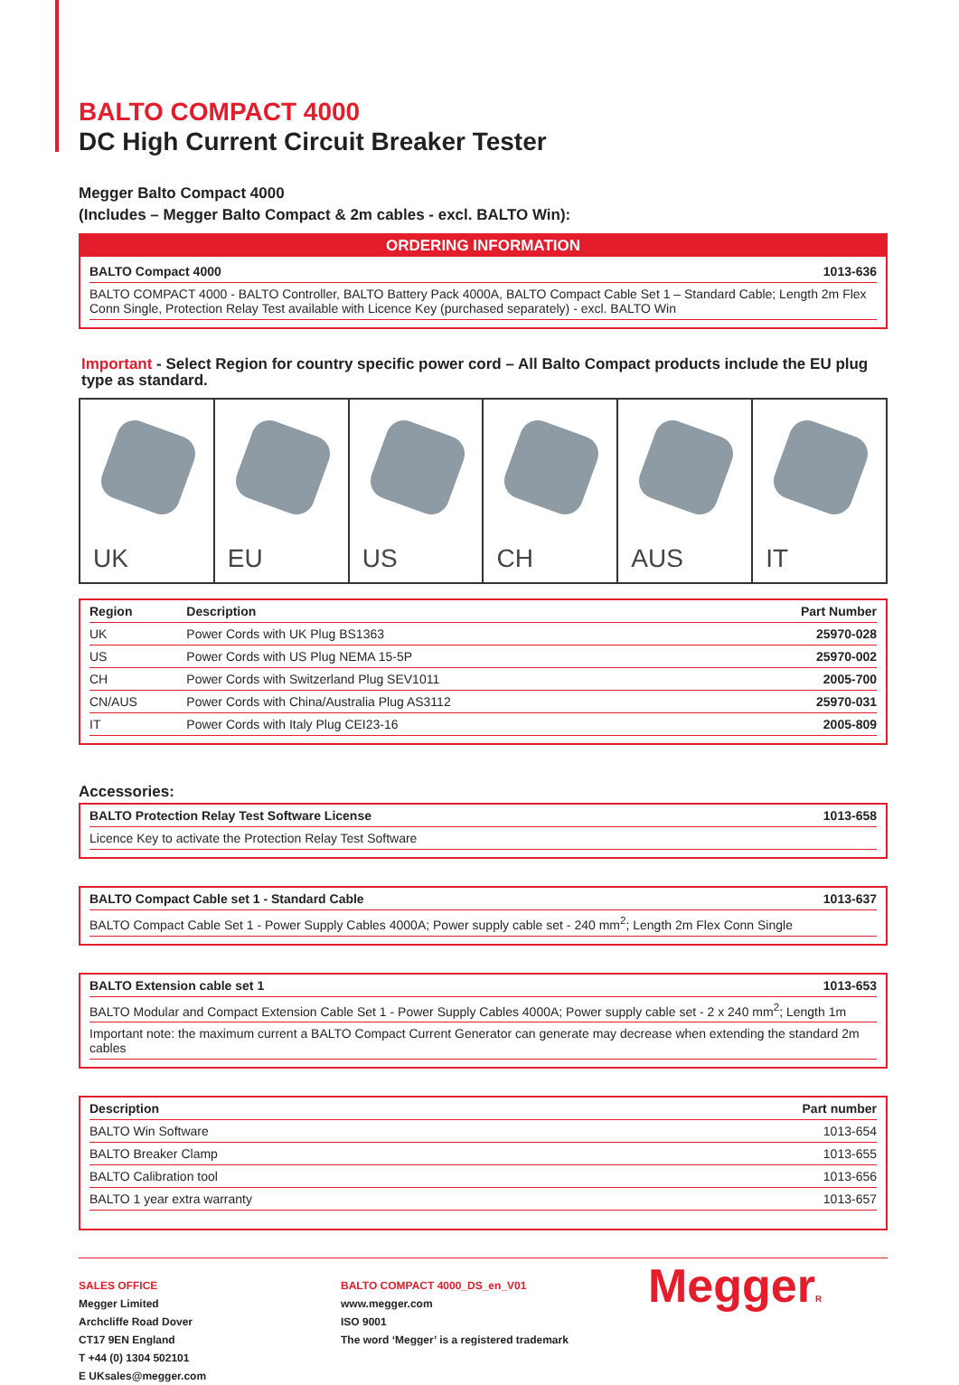BALTO COMPACT 4000
DC High Current Circuit Breaker Tester
Megger Balto Compact 4000
(Includes – Megger Balto Compact & 2m cables - excl. BALTO Win):
ORDERING INFORMATION
| BALTO Compact 4000 | 1013-636 |
| --- | --- |
| BALTO COMPACT 4000 - BALTO Controller, BALTO Battery Pack 4000A, BALTO Compact Cable Set 1 – Standard Cable; Length 2m Flex Conn Single, Protection Relay Test available with Licence Key (purchased separately) - excl. BALTO Win | |
Important - Select Region for country specific power cord – All Balto Compact products include the EU plug type as standard.
UK
EU
US
CH
AUS
IT
| Region | Description | Part Number |
| --- | --- | --- |
| UK | Power Cords with UK Plug BS1363 | 25970-028 |
| US | Power Cords with US Plug NEMA 15-5P | 25970-002 |
| CH | Power Cords with Switzerland Plug SEV1011 | 2005-700 |
| CN/AUS | Power Cords with China/Australia Plug AS3112 | 25970-031 |
| IT | Power Cords with Italy Plug CEI23-16 | 2005-809 |
Accessories:
| BALTO Protection Relay Test Software License | 1013-658 |
| --- | --- |
| Licence Key to activate the Protection Relay Test Software | |
| BALTO Compact Cable set 1 - Standard Cable | 1013-637 |
| --- | --- |
| BALTO Compact Cable Set 1 - Power Supply Cables 4000A; Power supply cable set - 240 mm<sup>2</sup>; Length 2m Flex Conn Single | |
| BALTO Extension cable set 1 | 1013-653 |
| --- | --- |
| BALTO Modular and Compact Extension Cable Set 1 - Power Supply Cables 4000A; Power supply cable set - 2 x 240 mm<sup>2</sup>; Length 1m | |
| Important note: the maximum current a BALTO Compact Current Generator can generate may decrease when extending the standard 2m cables | |
| Description | Part number |
| --- | --- |
| BALTO Win Software | 1013-654 |
| BALTO Breaker Clamp | 1013-655 |
| BALTO Calibration tool | 1013-656 |
| BALTO 1 year extra warranty | 1013-657 |
SALES OFFICE
Megger Limited
Archcliffe Road Dover
CT17 9EN England
T +44 (0) 1304 502101
E UKsales@megger.com
BALTO COMPACT 4000_DS_en_V01
www.megger.com
ISO 9001
The word ‘Megger’ is a registered trademark
MeggerR